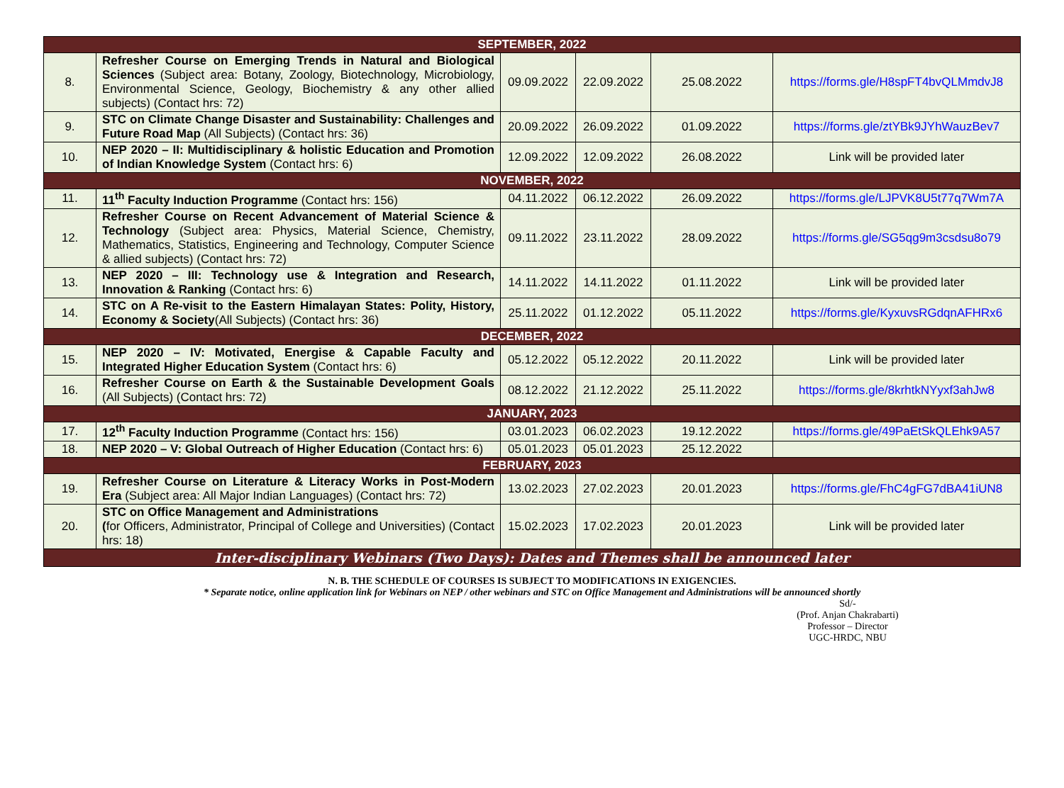| SEPTEMBER, 2022 | | | | | |
| 8. | Refresher Course on Emerging Trends in Natural and Biological Sciences (Subject area: Botany, Zoology, Biotechnology, Microbiology, Environmental Science, Geology, Biochemistry & any other allied subjects) (Contact hrs: 72) | 09.09.2022 | 22.09.2022 | 25.08.2022 | https://forms.gle/H8spFT4bvQLMmdvJ8 |
| 9. | STC on Climate Change Disaster and Sustainability: Challenges and Future Road Map (All Subjects) (Contact hrs: 36) | 20.09.2022 | 26.09.2022 | 01.09.2022 | https://forms.gle/ztYBk9JYhWauzBev7 |
| 10. | NEP 2020 – II: Multidisciplinary & holistic Education and Promotion of Indian Knowledge System (Contact hrs: 6) | 12.09.2022 | 12.09.2022 | 26.08.2022 | Link will be provided later |
| NOVEMBER, 2022 | | | | | |
| 11. | 11<sup>th</sup> Faculty Induction Programme (Contact hrs: 156) | 04.11.2022 | 06.12.2022 | 26.09.2022 | https://forms.gle/LJPVK8U5t77q7Wm7A |
| 12. | Refresher Course on Recent Advancement of Material Science & Technology (Subject area: Physics, Material Science, Chemistry, Mathematics, Statistics, Engineering and Technology, Computer Science & allied subjects) (Contact hrs: 72) | 09.11.2022 | 23.11.2022 | 28.09.2022 | https://forms.gle/SG5qg9m3csdsu8o79 |
| 13. | NEP 2020 – III: Technology use & Integration and Research, Innovation & Ranking (Contact hrs: 6) | 14.11.2022 | 14.11.2022 | 01.11.2022 | Link will be provided later |
| 14. | STC on A Re-visit to the Eastern Himalayan States: Polity, History, Economy & Society (All Subjects) (Contact hrs: 36) | 25.11.2022 | 01.12.2022 | 05.11.2022 | https://forms.gle/KyxuvsRGdqnAFHRx6 |
| DECEMBER, 2022 | | | | | |
| 15. | NEP 2020 – IV: Motivated, Energise & Capable Faculty and Integrated Higher Education System (Contact hrs: 6) | 05.12.2022 | 05.12.2022 | 20.11.2022 | Link will be provided later |
| 16. | Refresher Course on Earth & the Sustainable Development Goals (All Subjects) (Contact hrs: 72) | 08.12.2022 | 21.12.2022 | 25.11.2022 | https://forms.gle/8krhtkNYyxf3ahJw8 |
| JANUARY, 2023 | | | | | |
| 17. | 12<sup>th</sup> Faculty Induction Programme (Contact hrs: 156) | 03.01.2023 | 06.02.2023 | 19.12.2022 | https://forms.gle/49PaEtSkQLEhk9A57 |
| 18. | NEP 2020 – V: Global Outreach of Higher Education (Contact hrs: 6) | 05.01.2023 | 05.01.2023 | 25.12.2022 | |
| FEBRUARY, 2023 | | | | | |
| 19. | Refresher Course on Literature & Literacy Works in Post-Modern Era (Subject area: All Major Indian Languages) (Contact hrs: 72) | 13.02.2023 | 27.02.2023 | 20.01.2023 | https://forms.gle/FhC4gFG7dBA41iUN8 |
| 20. | STC on Office Management and Administrations ( for Officers, Administrator, Principal of College and Universities) (Contact hrs: 18) | 15.02.2023 | 17.02.2023 | 20.01.2023 | Link will be provided later |
| Inter-disciplinary Webinars (Two Days): Dates and Themes shall be announced later | | | | | |
N. B. THE SCHEDULE OF COURSES IS SUBJECT TO MODIFICATIONS IN EXIGENCIES.
* Separate notice, online application link for Webinars on NEP / other webinars and STC on Office Management and Administrations will be announced shortly
Sd/-
(Prof. Anjan Chakrabarti)
Professor – Director
UGC-HRDC, NBU